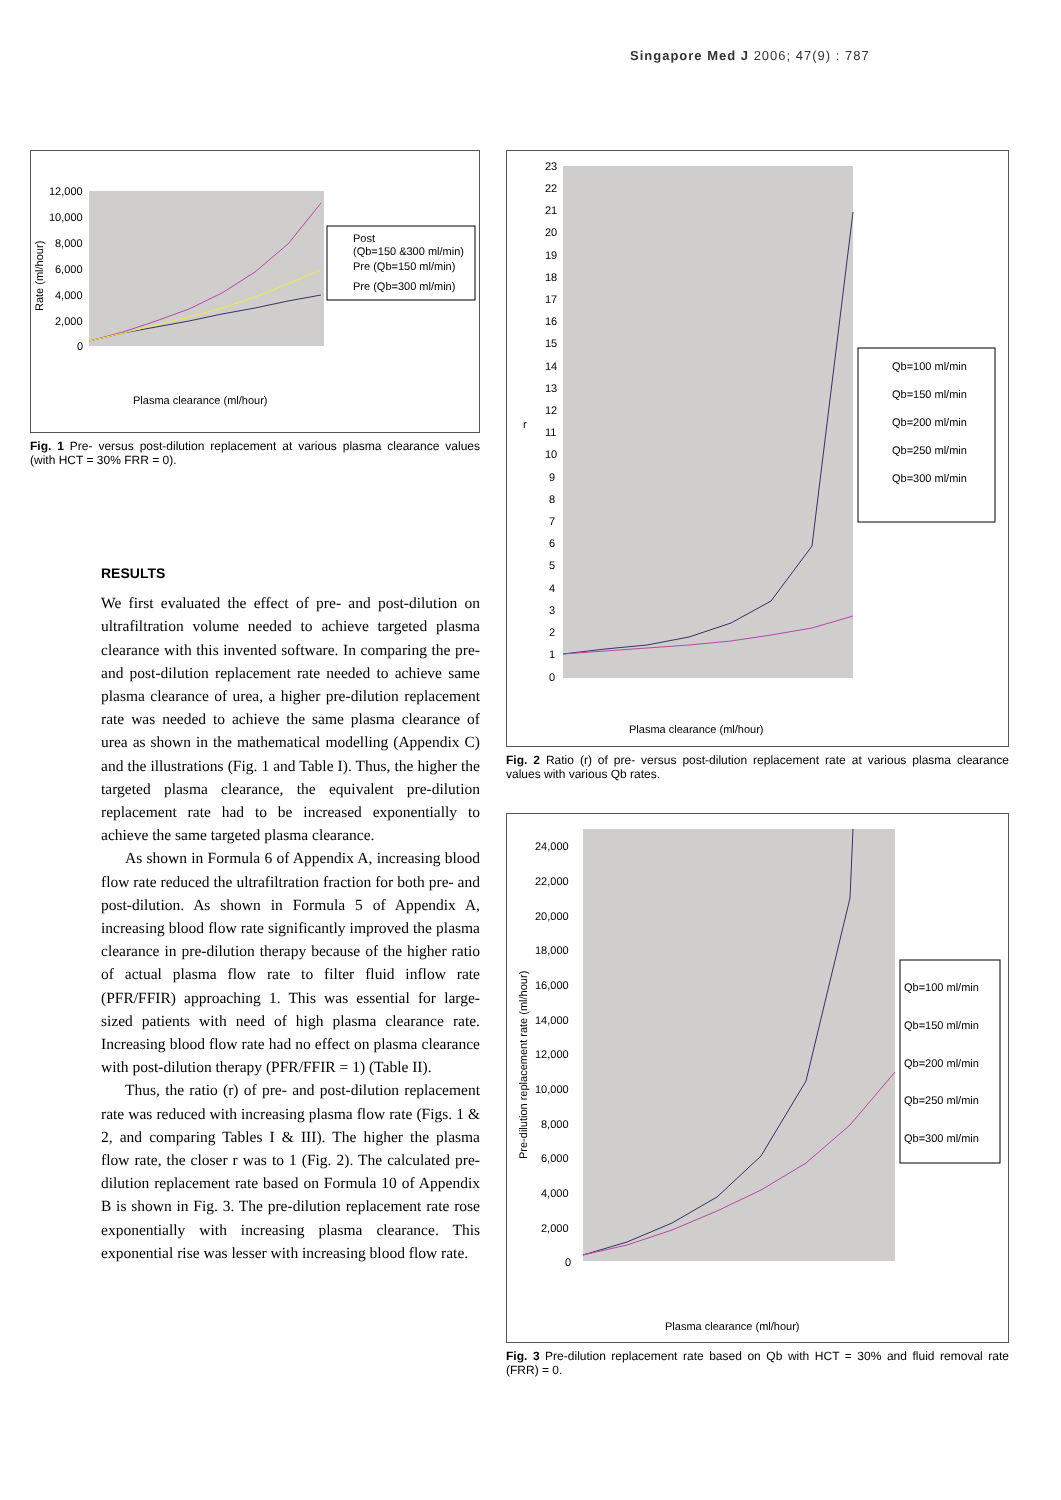Singapore Med J 2006; 47(9) : 787
Rate (ml/hour)
12,000
10,000
8,000
6,000
4,000
2,000
0
Plasma clearance (ml/hour)
Post
(Qb=150 &300 ml/min)
Pre (Qb=150 ml/min)
Pre (Qb=300 ml/min)
Fig. 1 Pre- versus post-dilution replacement at various plasma clearance values (with HCT = 30% FRR = 0).
RESULTS
We first evaluated the effect of pre- and post-dilution on ultrafiltration volume needed to achieve targeted plasma clearance with this invented software. In comparing the pre- and post-dilution replacement rate needed to achieve same plasma clearance of urea, a higher pre-dilution replacement rate was needed to achieve the same plasma clearance of urea as shown in the mathematical modelling (Appendix C) and the illustrations (Fig. 1 and Table I). Thus, the higher the targeted plasma clearance, the equivalent pre-dilution replacement rate had to be increased exponentially to achieve the same targeted plasma clearance.
As shown in Formula 6 of Appendix A, increasing blood flow rate reduced the ultrafiltration fraction for both pre- and post-dilution. As shown in Formula 5 of Appendix A, increasing blood flow rate significantly improved the plasma clearance in pre-dilution therapy because of the higher ratio of actual plasma flow rate to filter fluid inflow rate (PFR/FFIR) approaching 1. This was essential for large-sized patients with need of high plasma clearance rate. Increasing blood flow rate had no effect on plasma clearance with post-dilution therapy (PFR/FFIR = 1) (Table II).
Thus, the ratio (r) of pre- and post-dilution replacement rate was reduced with increasing plasma flow rate (Figs. 1 & 2, and comparing Tables I & III). The higher the plasma flow rate, the closer r was to 1 (Fig. 2). The calculated pre-dilution replacement rate based on Formula 10 of Appendix B is shown in Fig. 3. The pre-dilution replacement rate rose exponentially with increasing plasma clearance. This exponential rise was lesser with increasing blood flow rate.
23
22
21
20
19
18
17
16
15
14
13
12
11
10
9
8
7
6
5
4
3
2
1
0
r
Plasma clearance (ml/hour)
Qb=100 ml/min
Qb=150 ml/min
Qb=200 ml/min
Qb=250 ml/min
Qb=300 ml/min
Fig. 2 Ratio (r) of pre- versus post-dilution replacement rate at various plasma clearance values with various Qb rates.
24,000
22,000
20,000
18,000
16,000
14,000
12,000
10,000
8,000
6,000
4,000
2,000
0
Pre-dilution replacement rate (ml/hour)
Plasma clearance (ml/hour)
Qb=100 ml/min
Qb=150 ml/min
Qb=200 ml/min
Qb=250 ml/min
Qb=300 ml/min
Fig. 3 Pre-dilution replacement rate based on Qb with HCT = 30% and fluid removal rate (FRR) = 0.